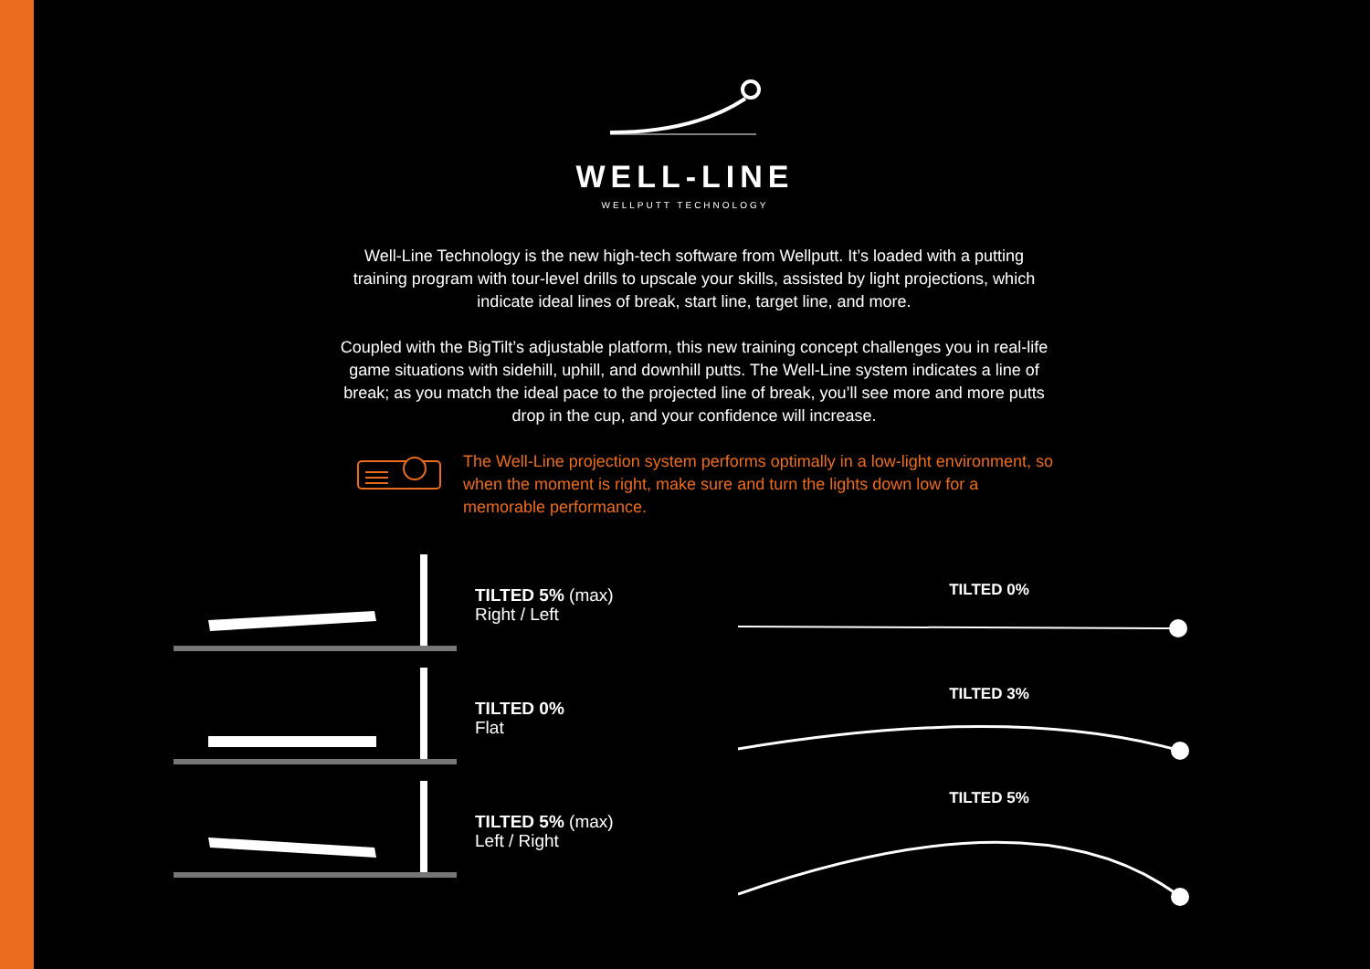WELL-LINE
WELLPUTT TECHNOLOGY
Well-Line Technology is the new high-tech software from Wellputt. It’s loaded with a putting training program with tour-level drills to upscale your skills, assisted by light projections, which indicate ideal lines of break, start line, target line, and more.
Coupled with the BigTilt’s adjustable platform, this new training concept challenges you in real-life game situations with sidehill, uphill, and downhill putts. The Well-Line system indicates a line of break; as you match the ideal pace to the projected line of break, you’ll see more and more putts drop in the cup, and your confidence will increase.
The Well-Line projection system performs optimally in a low-light environment, so when the moment is right, make sure and turn the lights down low for a memorable performance.
TILTED 5% (max)
Right / Left
TILTED 0%
Flat
TILTED 5% (max)
Left / Right
TILTED 0%
TILTED 3%
TILTED 5%